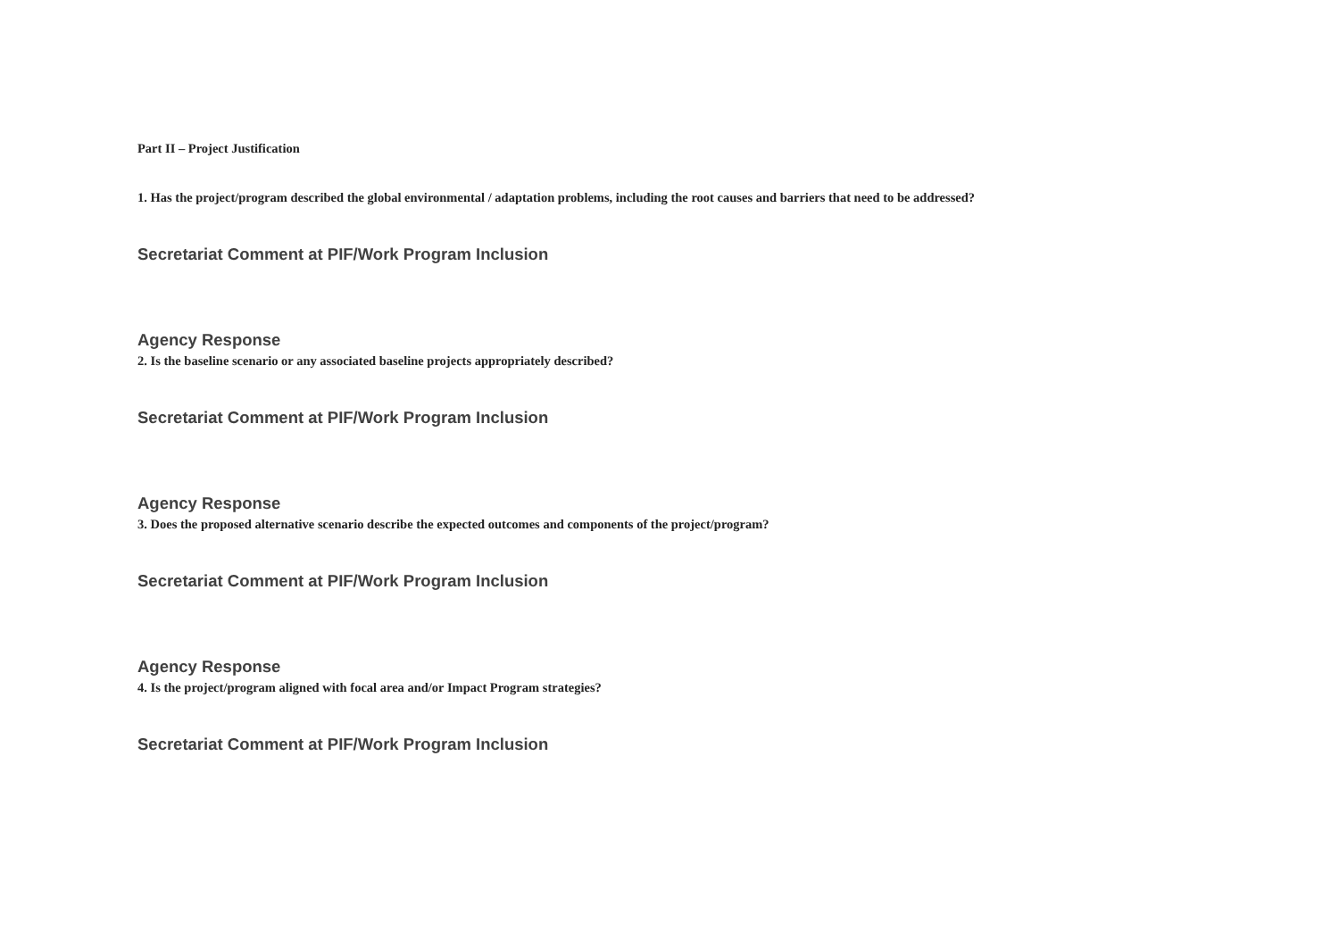Part II – Project Justification
1. Has the project/program described the global environmental / adaptation problems, including the root causes and barriers that need to be addressed?
Secretariat Comment at PIF/Work Program Inclusion
Agency Response
2. Is the baseline scenario or any associated baseline projects appropriately described?
Secretariat Comment at PIF/Work Program Inclusion
Agency Response
3. Does the proposed alternative scenario describe the expected outcomes and components of the project/program?
Secretariat Comment at PIF/Work Program Inclusion
Agency Response
4. Is the project/program aligned with focal area and/or Impact Program strategies?
Secretariat Comment at PIF/Work Program Inclusion